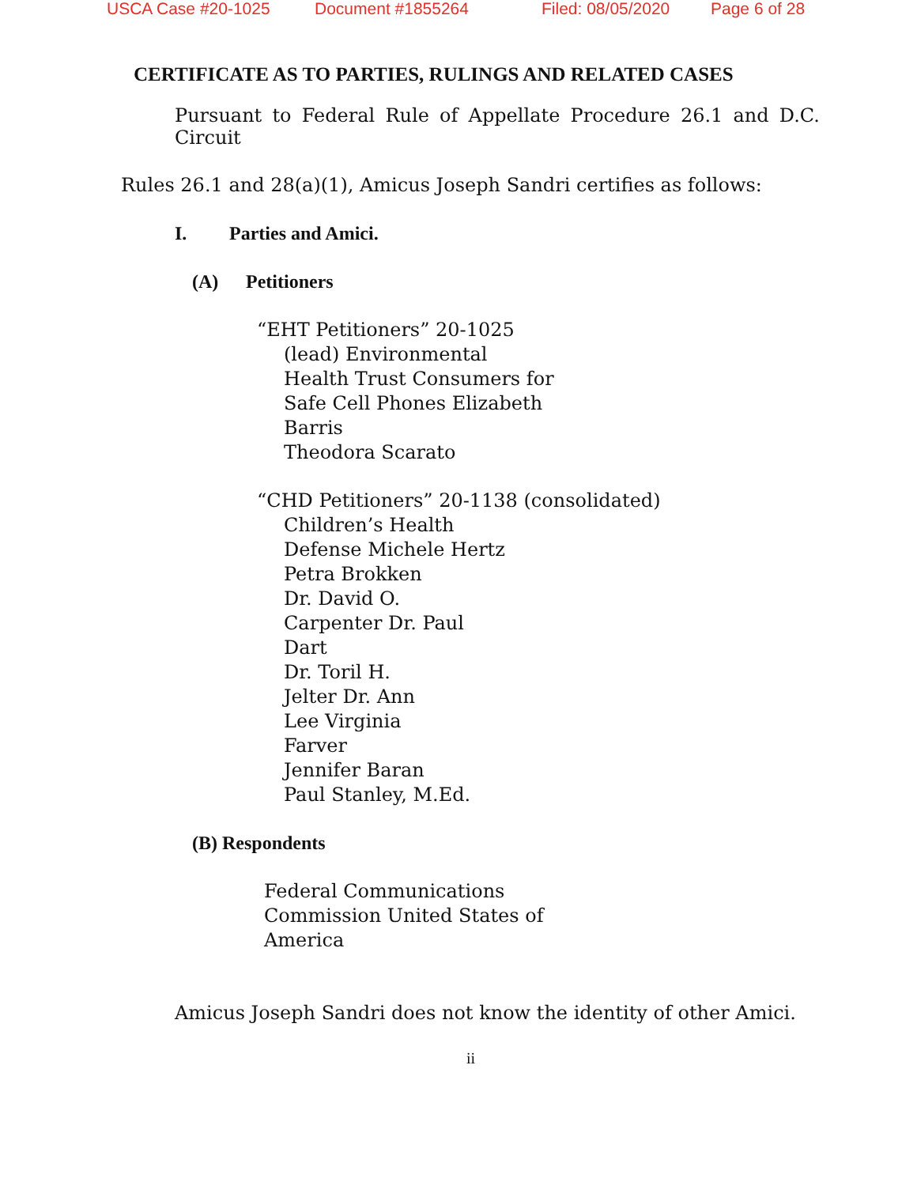USCA Case #20-1025 Document #1855264 Filed: 08/05/2020 Page 6 of 28
CERTIFICATE AS TO PARTIES, RULINGS AND RELATED CASES
Pursuant to Federal Rule of Appellate Procedure 26.1 and D.C. Circuit
Rules 26.1 and 28(a)(1), Amicus Joseph Sandri certifies as follows:
I. Parties and Amici.
(A) Petitioners
“EHT Petitioners” 20-1025
(lead) Environmental
Health Trust Consumers for
Safe Cell Phones Elizabeth
Barris
Theodora Scarato
“CHD Petitioners” 20-1138 (consolidated)
Children’s Health
Defense Michele Hertz
Petra Brokken
Dr. David O.
Carpenter Dr. Paul
Dart
Dr. Toril H.
Jelter Dr. Ann
Lee Virginia
Farver
Jennifer Baran
Paul Stanley, M.Ed.
(B) Respondents
Federal Communications
Commission United States of
America
Amicus Joseph Sandri does not know the identity of other Amici.
ii